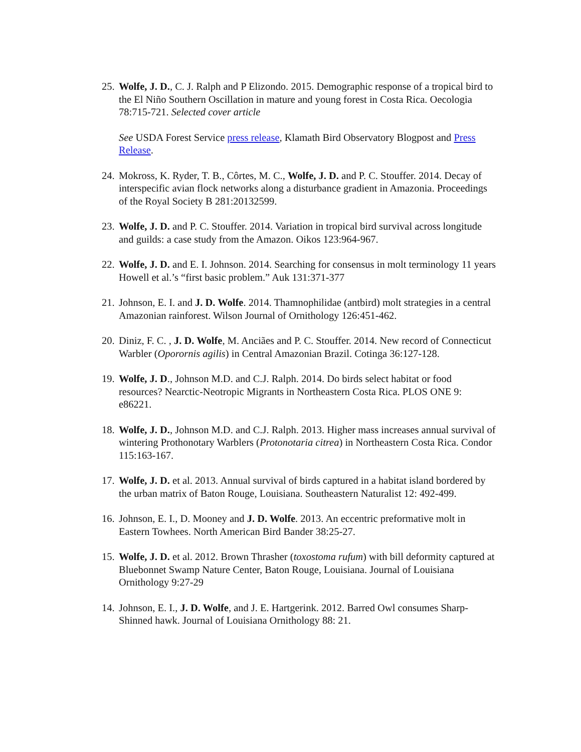25.
Wolfe, J. D., C. J. Ralph and P Elizondo. 2015. Demographic response of a tropical bird to the El Niño Southern Oscillation in mature and young forest in Costa Rica. Oecologia 78:715-721. Selected cover article
See USDA Forest Service press release, Klamath Bird Observatory Blogpost and Press Release.
24.
Mokross, K. Ryder, T. B., Côrtes, M. C., Wolfe, J. D. and P. C. Stouffer. 2014. Decay of interspecific avian flock networks along a disturbance gradient in Amazonia. Proceedings of the Royal Society B 281:20132599.
23.
Wolfe, J. D. and P. C. Stouffer. 2014. Variation in tropical bird survival across longitude and guilds: a case study from the Amazon. Oikos 123:964-967.
22.
Wolfe, J. D. and E. I. Johnson. 2014. Searching for consensus in molt terminology 11 years Howell et al.’s “first basic problem.” Auk 131:371-377
21.
Johnson, E. I. and J. D. Wolfe. 2014. Thamnophilidae (antbird) molt strategies in a central Amazonian rainforest. Wilson Journal of Ornithology 126:451-462.
20.
Diniz, F. C. , J. D. Wolfe, M. Anciães and P. C. Stouffer. 2014. New record of Connecticut Warbler (Oporornis agilis) in Central Amazonian Brazil. Cotinga 36:127-128.
19.
Wolfe, J. D., Johnson M.D. and C.J. Ralph. 2014. Do birds select habitat or food resources? Nearctic-Neotropic Migrants in Northeastern Costa Rica. PLOS ONE 9: e86221.
18.
Wolfe, J. D., Johnson M.D. and C.J. Ralph. 2013. Higher mass increases annual survival of wintering Prothonotary Warblers (Protonotaria citrea) in Northeastern Costa Rica. Condor 115:163-167.
17.
Wolfe, J. D. et al. 2013. Annual survival of birds captured in a habitat island bordered by the urban matrix of Baton Rouge, Louisiana. Southeastern Naturalist 12: 492-499.
16.
Johnson, E. I., D. Mooney and J. D. Wolfe. 2013. An eccentric preformative molt in Eastern Towhees. North American Bird Bander 38:25-27.
15.
Wolfe, J. D. et al. 2012. Brown Thrasher (toxostoma rufum) with bill deformity captured at Bluebonnet Swamp Nature Center, Baton Rouge, Louisiana. Journal of Louisiana Ornithology 9:27-29
14.
Johnson, E. I., J. D. Wolfe, and J. E. Hartgerink. 2012. Barred Owl consumes Sharp-Shinned hawk. Journal of Louisiana Ornithology 88: 21.